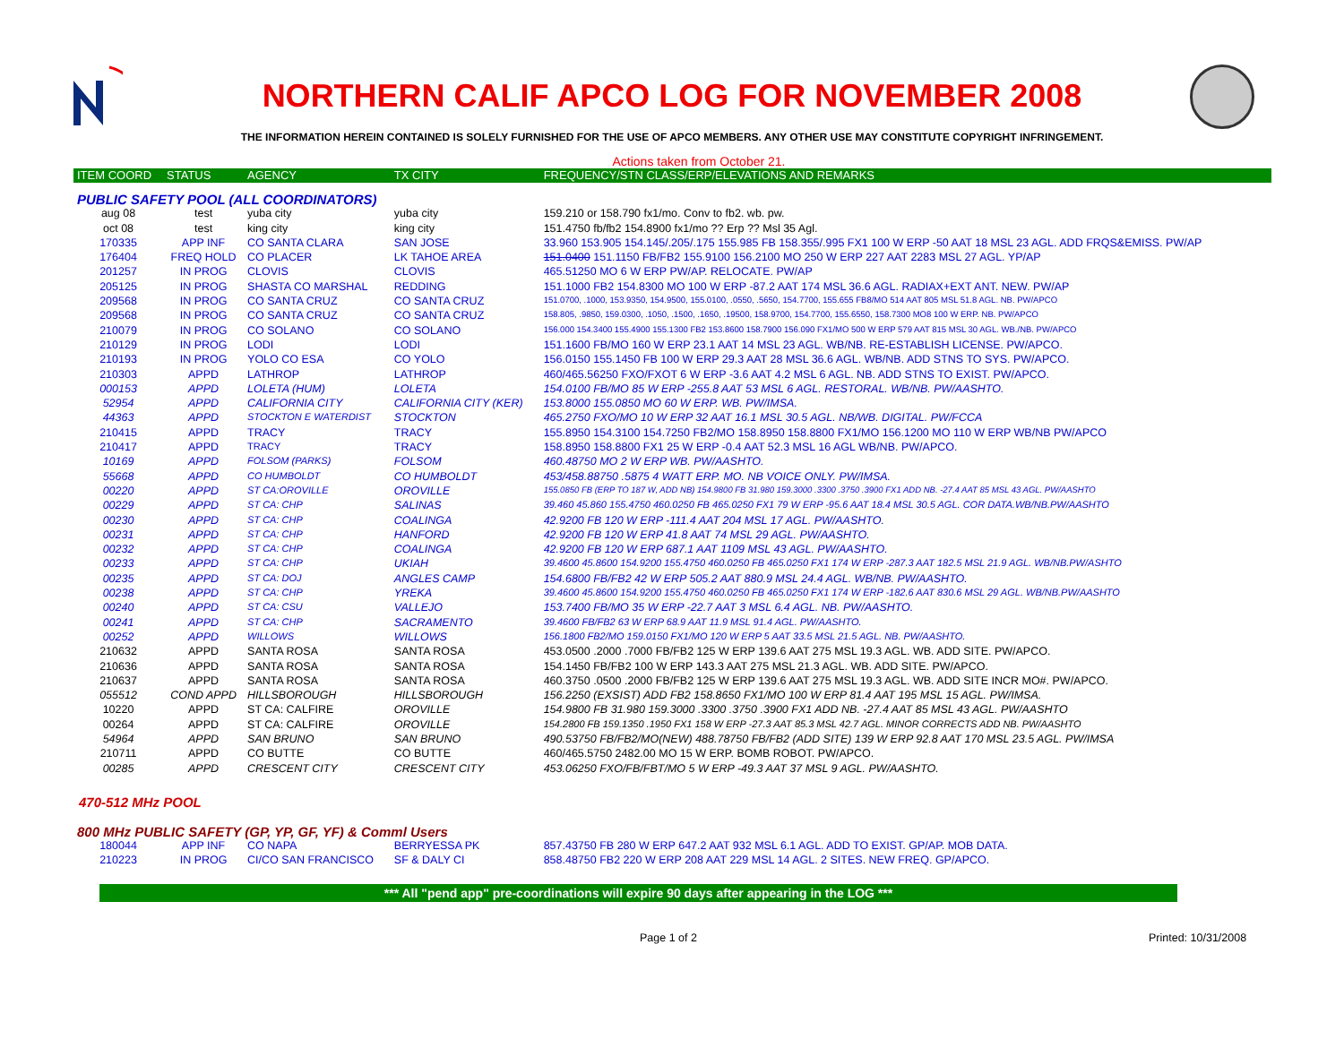NORTHERN CALIF APCO LOG FOR NOVEMBER 2008
THE INFORMATION HEREIN CONTAINED IS SOLELY FURNISHED FOR THE USE OF APCO MEMBERS. ANY OTHER USE MAY CONSTITUTE COPYRIGHT INFRINGEMENT.
Actions taken from October 21.
| ITEM COORD | STATUS | AGENCY | TX CITY | FREQUENCY/STN CLASS/ERP/ELEVATIONS AND REMARKS |
| --- | --- | --- | --- | --- |
| PUBLIC SAFETY POOL (ALL COORDINATORS) | | | | |
| aug 08 | test | yuba city | yuba city | 159.210 or 158.790 fx1/mo. Conv to fb2. wb. pw. |
| oct 08 | test | king city | king city | 151.4750 fb/fb2 154.8900 fx1/mo ?? Erp ?? Msl 35 Agl. |
| 170335 | APP INF | CO SANTA CLARA | SAN JOSE | 33.960 153.905 154.145/.205/.175 155.985 FB 158.355/.995 FX1 100 W ERP -50 AAT 18 MSL 23 AGL. ADD FRQS&EMISS. PW/AP |
| 176404 | FREQ HOLD | CO PLACER | LK TAHOE AREA | 151.0400 151.1150 FB/FB2 155.9100 156.2100 MO 250 W ERP 227 AAT 2283 MSL 27 AGL. YP/AP |
| 201257 | IN PROG | CLOVIS | CLOVIS | 465.51250 MO 6 W ERP PW/AP. RELOCATE. PW/AP |
| 205125 | IN PROG | SHASTA CO MARSHAL | REDDING | 151.1000 FB2 154.8300 MO 100 W ERP -87.2 AAT 174 MSL 36.6 AGL. RADIAX+EXT ANT. NEW. PW/AP |
| 209568 | IN PROG | CO SANTA CRUZ | CO SANTA CRUZ | 151.0700, .1000, 153.9350, 154.9500, 155.0100, .0550, .5650, 154.7700, 155.655 FB8/MO 514 AAT 805 MSL 51.8 AGL. NB. PW/APCO |
| 209568 | IN PROG | CO SANTA CRUZ | CO SANTA CRUZ | 158.805, .9850, 159.0300, .1050, .1500, .1650, .19500, 158.9700, 154.7700, 155.6550, 158.7300 MO8 100 W ERP. NB. PW/APCO |
| 210079 | IN PROG | CO SOLANO | CO SOLANO | 156.000 154.3400 155.4900 155.1300 FB2 153.8600 158.7900 156.090 FX1/MO 500 W ERP 579 AAT 815 MSL 30 AGL. WB./NB. PW/APCO |
| 210129 | IN PROG | LODI | LODI | 151.1600 FB/MO 160 W ERP 23.1 AAT 14 MSL 23 AGL. WB/NB. RE-ESTABLISH LICENSE. PW/APCO. |
| 210193 | IN PROG | YOLO CO ESA | CO YOLO | 156.0150 155.1450 FB 100 W ERP 29.3 AAT 28 MSL 36.6 AGL. WB/NB. ADD STNS TO SYS. PW/APCO. |
| 210303 | APPD | LATHROP | LATHROP | 460/465.56250 FXO/FXOT 6 W ERP -3.6 AAT 4.2 MSL 6 AGL. NB. ADD STNS TO EXIST. PW/APCO. |
| 000153 | APPD | LOLETA (HUM) | LOLETA | 154.0100 FB/MO 85 W ERP -255.8 AAT 53 MSL 6 AGL. RESTORAL. WB/NB. PW/AASHTO. |
| 52954 | APPD | CALIFORNIA CITY | CALIFORNIA CITY (KER) | 153.8000 155.0850 MO 60 W ERP. WB. PW/IMSA. |
| 44363 | APPD | STOCKTON E WATERDIST | STOCKTON | 465.2750 FXO/MO 10 W ERP 32 AAT 16.1 MSL 30.5 AGL. NB/WB. DIGITAL. PW/FCCA |
| 210415 | APPD | TRACY | TRACY | 155.8950 154.3100 154.7250 FB2/MO 158.8950 158.8800 FX1/MO 156.1200 MO 110 W ERP WB/NB PW/APCO |
| 210417 | APPD | TRACY | TRACY | 158.8950 158.8800 FX1 25 W ERP -0.4 AAT 52.3 MSL 16 AGL WB/NB. PW/APCO. |
| 10169 | APPD | FOLSOM (PARKS) | FOLSOM | 460.48750 MO 2 W ERP WB. PW/AASHTO. |
| 55668 | APPD | CO HUMBOLDT | CO HUMBOLDT | 453/458.88750 .5875 4 WATT ERP. MO. NB VOICE ONLY. PW/IMSA. |
| 00220 | APPD | ST CA:OROVILLE | OROVILLE | 155.0850 FB (ERP TO 187 W, ADD NB) 154.9800 FB 31.980 159.3000 .3300 .3750 .3900 FX1 ADD NB. -27.4 AAT 85 MSL 43 AGL. PW/AASHTO |
| 00229 | APPD | ST CA: CHP | SALINAS | 39.460 45.860 155.4750 460.0250 FB 465.0250 FX1 79 W ERP -95.6 AAT 18.4 MSL 30.5 AGL. COR DATA.WB/NB.PW/AASHTO |
| 00230 | APPD | ST CA: CHP | COALINGA | 42.9200 FB 120 W ERP -111.4 AAT 204 MSL 17 AGL. PW/AASHTO. |
| 00231 | APPD | ST CA: CHP | HANFORD | 42.9200 FB 120 W ERP 41.8 AAT 74 MSL 29 AGL. PW/AASHTO. |
| 00232 | APPD | ST CA: CHP | COALINGA | 42.9200 FB 120 W ERP 687.1 AAT 1109 MSL 43 AGL. PW/AASHTO. |
| 00233 | APPD | ST CA: CHP | UKIAH | 39.4600 45.8600 154.9200 155.4750 460.0250 FB 465.0250 FX1 174 W ERP -287.3 AAT 182.5 MSL 21.9 AGL. WB/NB.PW/ASHTO |
| 00235 | APPD | ST CA: DOJ | ANGLES CAMP | 154.6800 FB/FB2 42 W ERP 505.2 AAT 880.9 MSL 24.4 AGL. WB/NB. PW/AASHTO. |
| 00238 | APPD | ST CA: CHP | YREKA | 39.4600 45.8600 154.9200 155.4750 460.0250 FB 465.0250 FX1 174 W ERP -182.6 AAT 830.6 MSL 29 AGL. WB/NB.PW/AASHTO |
| 00240 | APPD | ST CA: CSU | VALLEJO | 153.7400 FB/MO 35 W ERP -22.7 AAT 3 MSL 6.4 AGL. NB. PW/AASHTO. |
| 00241 | APPD | ST CA: CHP | SACRAMENTO | 39.4600 FB/FB2 63 W ERP 68.9 AAT 11.9 MSL 91.4 AGL. PW/AASHTO. |
| 00252 | APPD | WILLOWS | WILLOWS | 156.1800 FB2/MO 159.0150 FX1/MO 120 W ERP 5 AAT 33.5 MSL 21.5 AGL. NB. PW/AASHTO. |
| 210632 | APPD | SANTA ROSA | SANTA ROSA | 453.0500 .2000 .7000 FB/FB2 125 W ERP 139.6 AAT 275 MSL 19.3 AGL. WB. ADD SITE. PW/APCO. |
| 210636 | APPD | SANTA ROSA | SANTA ROSA | 154.1450 FB/FB2 100 W ERP 143.3 AAT 275 MSL 21.3 AGL. WB. ADD SITE. PW/APCO. |
| 210637 | APPD | SANTA ROSA | SANTA ROSA | 460.3750 .0500 .2000 FB/FB2 125 W ERP 139.6 AAT 275 MSL 19.3 AGL. WB. ADD SITE INCR MO#. PW/APCO. |
| 055512 | COND APPD | HILLSBOROUGH | HILLSBOROUGH | 156.2250 (EXSIST) ADD FB2 158.8650 FX1/MO 100 W ERP 81.4 AAT 195 MSL 15 AGL. PW/IMSA. |
| 10220 | APPD | ST CA: CALFIRE | OROVILLE | 154.9800 FB 31.980 159.3000 .3300 .3750 .3900 FX1 ADD NB. -27.4 AAT 85 MSL 43 AGL. PW/AASHTO |
| 00264 | APPD | ST CA: CALFIRE | OROVILLE | 154.2800 FB 159.1350 .1950 FX1 158 W ERP -27.3 AAT 85.3 MSL 42.7 AGL. MINOR CORRECTS ADD NB. PW/AASHTO |
| 54964 | APPD | SAN BRUNO | SAN BRUNO | 490.53750 FB/FB2/MO(NEW) 488.78750 FB/FB2 (ADD SITE) 139 W ERP 92.8 AAT 170 MSL 23.5 AGL. PW/IMSA |
| 210711 | APPD | CO BUTTE | CO BUTTE | 460/465.5750 2482.00 MO 15 W ERP. BOMB ROBOT. PW/APCO. |
| 00285 | APPD | CRESCENT CITY | CRESCENT CITY | 453.06250 FXO/FB/FBT/MO 5 W ERP -49.3 AAT 37 MSL 9 AGL. PW/AASHTO. |
| 470-512 MHz POOL | | | | |
| 800 MHz PUBLIC SAFETY (GP, YP, GF, YF) & Comml Users | | | | |
| 180044 | APP INF | CO NAPA | BERRYESSA PK | 857.43750 FB 280 W ERP 647.2 AAT 932 MSL 6.1 AGL. ADD TO EXIST. GP/AP. MOB DATA. |
| 210223 | IN PROG | CI/CO SAN FRANCISCO | SF & DALY CI | 858.48750 FB2 220 W ERP 208 AAT 229 MSL 14 AGL. 2 SITES. NEW FREQ. GP/APCO. |
*** All "pend app" pre-coordinations will expire 90 days after appearing in the LOG ***
Page 1 of 2 Printed: 10/31/2008